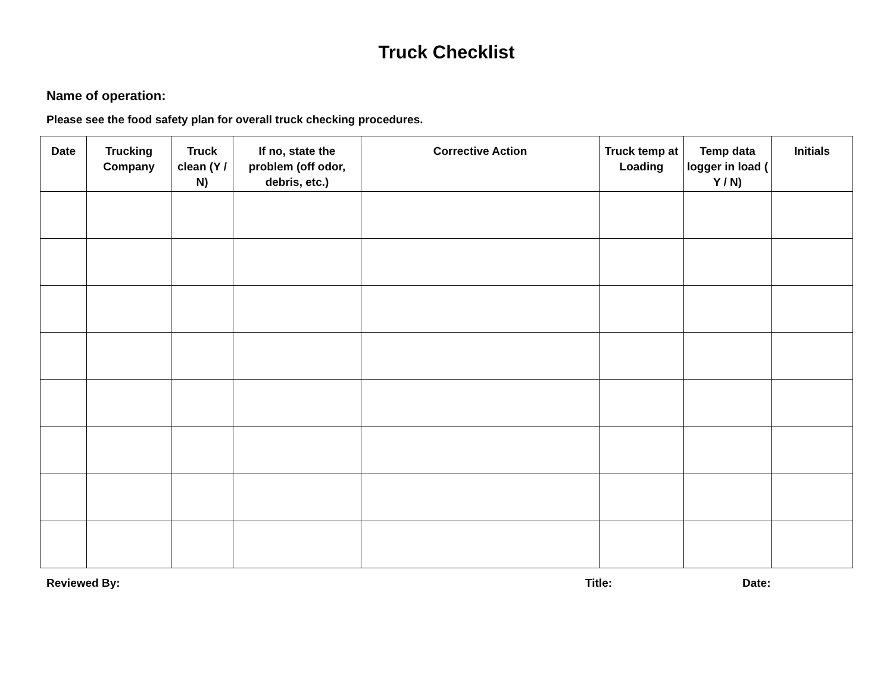Truck Checklist
Name of operation:
Please see the food safety plan for overall truck checking procedures.
| Date | Trucking Company | Truck clean (Y / N) | If no, state the problem (off odor, debris, etc.) | Corrective Action | Truck temp at Loading | Temp data logger in load ( Y / N) | Initials |
| --- | --- | --- | --- | --- | --- | --- | --- |
Reviewed By: Title: Date: